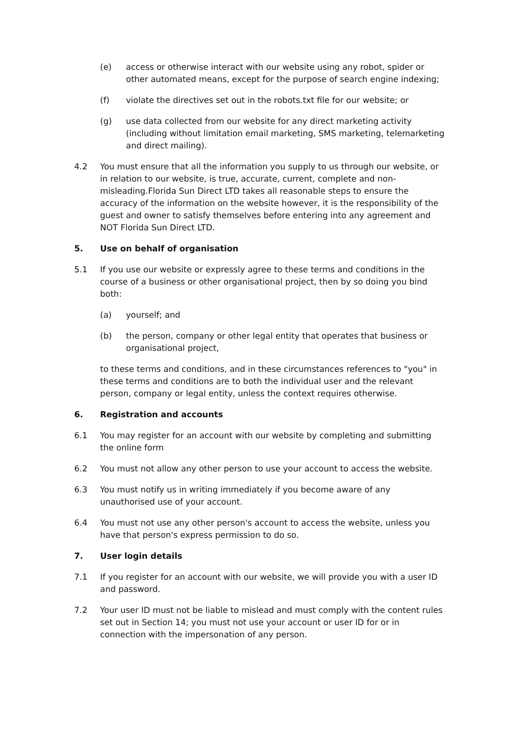(e) access or otherwise interact with our website using any robot, spider or other automated means, except for the purpose of search engine indexing;
(f) violate the directives set out in the robots.txt file for our website; or
(g) use data collected from our website for any direct marketing activity (including without limitation email marketing, SMS marketing, telemarketing and direct mailing).
4.2 You must ensure that all the information you supply to us through our website, or in relation to our website, is true, accurate, current, complete and non-misleading.Florida Sun Direct LTD takes all reasonable steps to ensure the accuracy of the information on the website however, it is the responsibility of the guest and owner to satisfy themselves before entering into any agreement and NOT Florida Sun Direct LTD.
5. Use on behalf of organisation
5.1 If you use our website or expressly agree to these terms and conditions in the course of a business or other organisational project, then by so doing you bind both:
(a) yourself; and
(b) the person, company or other legal entity that operates that business or organisational project,
to these terms and conditions, and in these circumstances references to "you" in these terms and conditions are to both the individual user and the relevant person, company or legal entity, unless the context requires otherwise.
6. Registration and accounts
6.1 You may register for an account with our website by completing and submitting the online form
6.2 You must not allow any other person to use your account to access the website.
6.3 You must notify us in writing immediately if you become aware of any unauthorised use of your account.
6.4 You must not use any other person's account to access the website, unless you have that person's express permission to do so.
7. User login details
7.1 If you register for an account with our website, we will provide you with a user ID and password.
7.2 Your user ID must not be liable to mislead and must comply with the content rules set out in Section 14; you must not use your account or user ID for or in connection with the impersonation of any person.